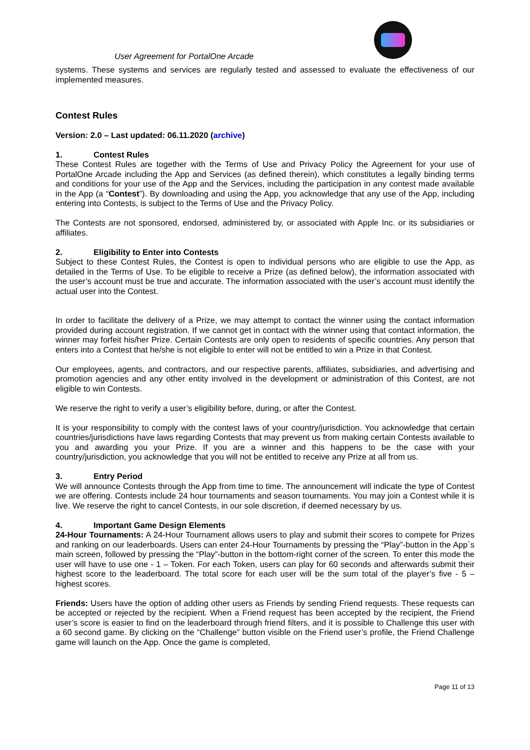User Agreement for PortalOne Arcade
systems. These systems and services are regularly tested and assessed to evaluate the effectiveness of our implemented measures.
Contest Rules
Version: 2.0 – Last updated: 06.11.2020 (archive)
1. Contest Rules
These Contest Rules are together with the Terms of Use and Privacy Policy the Agreement for your use of PortalOne Arcade including the App and Services (as defined therein), which constitutes a legally binding terms and conditions for your use of the App and the Services, including the participation in any contest made available in the App (a “Contest”). By downloading and using the App, you acknowledge that any use of the App, including entering into Contests, is subject to the Terms of Use and the Privacy Policy.
The Contests are not sponsored, endorsed, administered by, or associated with Apple Inc. or its subsidiaries or affiliates.
2. Eligibility to Enter into Contests
Subject to these Contest Rules, the Contest is open to individual persons who are eligible to use the App, as detailed in the Terms of Use. To be eligible to receive a Prize (as defined below), the information associated with the user’s account must be true and accurate. The information associated with the user’s account must identify the actual user into the Contest.
In order to facilitate the delivery of a Prize, we may attempt to contact the winner using the contact information provided during account registration. If we cannot get in contact with the winner using that contact information, the winner may forfeit his/her Prize. Certain Contests are only open to residents of specific countries. Any person that enters into a Contest that he/she is not eligible to enter will not be entitled to win a Prize in that Contest.
Our employees, agents, and contractors, and our respective parents, affiliates, subsidiaries, and advertising and promotion agencies and any other entity involved in the development or administration of this Contest, are not eligible to win Contests.
We reserve the right to verify a user’s eligibility before, during, or after the Contest.
It is your responsibility to comply with the contest laws of your country/jurisdiction. You acknowledge that certain countries/jurisdictions have laws regarding Contests that may prevent us from making certain Contests available to you and awarding you your Prize. If you are a winner and this happens to be the case with your country/jurisdiction, you acknowledge that you will not be entitled to receive any Prize at all from us.
3. Entry Period
We will announce Contests through the App from time to time. The announcement will indicate the type of Contest we are offering. Contests include 24 hour tournaments and season tournaments. You may join a Contest while it is live. We reserve the right to cancel Contests, in our sole discretion, if deemed necessary by us.
4. Important Game Design Elements
24-Hour Tournaments: A 24-Hour Tournament allows users to play and submit their scores to compete for Prizes and ranking on our leaderboards. Users can enter 24-Hour Tournaments by pressing the “Play”-button in the App´s main screen, followed by pressing the “Play”-button in the bottom-right corner of the screen. To enter this mode the user will have to use one - 1 – Token. For each Token, users can play for 60 seconds and afterwards submit their highest score to the leaderboard. The total score for each user will be the sum total of the player’s five - 5 – highest scores.
Friends: Users have the option of adding other users as Friends by sending Friend requests. These requests can be accepted or rejected by the recipient. When a Friend request has been accepted by the recipient, the Friend user’s score is easier to find on the leaderboard through friend filters, and it is possible to Challenge this user with a 60 second game. By clicking on the “Challenge” button visible on the Friend user’s profile, the Friend Challenge game will launch on the App. Once the game is completed,
Page 11 of 13